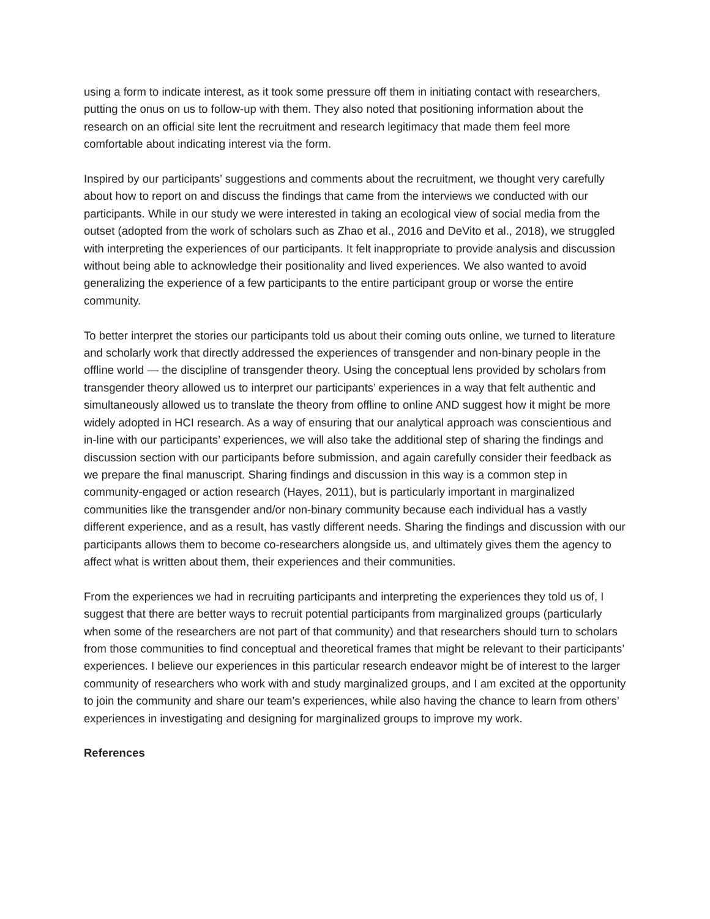using a form to indicate interest, as it took some pressure off them in initiating contact with researchers, putting the onus on us to follow-up with them. They also noted that positioning information about the research on an official site lent the recruitment and research legitimacy that made them feel more comfortable about indicating interest via the form.
Inspired by our participants’ suggestions and comments about the recruitment, we thought very carefully about how to report on and discuss the findings that came from the interviews we conducted with our participants. While in our study we were interested in taking an ecological view of social media from the outset (adopted from the work of scholars such as Zhao et al., 2016 and DeVito et al., 2018), we struggled with interpreting the experiences of our participants. It felt inappropriate to provide analysis and discussion without being able to acknowledge their positionality and lived experiences. We also wanted to avoid generalizing the experience of a few participants to the entire participant group or worse the entire community.
To better interpret the stories our participants told us about their coming outs online, we turned to literature and scholarly work that directly addressed the experiences of transgender and non-binary people in the offline world — the discipline of transgender theory. Using the conceptual lens provided by scholars from transgender theory allowed us to interpret our participants’ experiences in a way that felt authentic and simultaneously allowed us to translate the theory from offline to online AND suggest how it might be more widely adopted in HCI research. As a way of ensuring that our analytical approach was conscientious and in-line with our participants’ experiences, we will also take the additional step of sharing the findings and discussion section with our participants before submission, and again carefully consider their feedback as we prepare the final manuscript. Sharing findings and discussion in this way is a common step in community-engaged or action research (Hayes, 2011), but is particularly important in marginalized communities like the transgender and/or non-binary community because each individual has a vastly different experience, and as a result, has vastly different needs. Sharing the findings and discussion with our participants allows them to become co-researchers alongside us, and ultimately gives them the agency to affect what is written about them, their experiences and their communities.
From the experiences we had in recruiting participants and interpreting the experiences they told us of, I suggest that there are better ways to recruit potential participants from marginalized groups (particularly when some of the researchers are not part of that community) and that researchers should turn to scholars from those communities to find conceptual and theoretical frames that might be relevant to their participants’ experiences. I believe our experiences in this particular research endeavor might be of interest to the larger community of researchers who work with and study marginalized groups, and I am excited at the opportunity to join the community and share our team’s experiences, while also having the chance to learn from others’ experiences in investigating and designing for marginalized groups to improve my work.
References